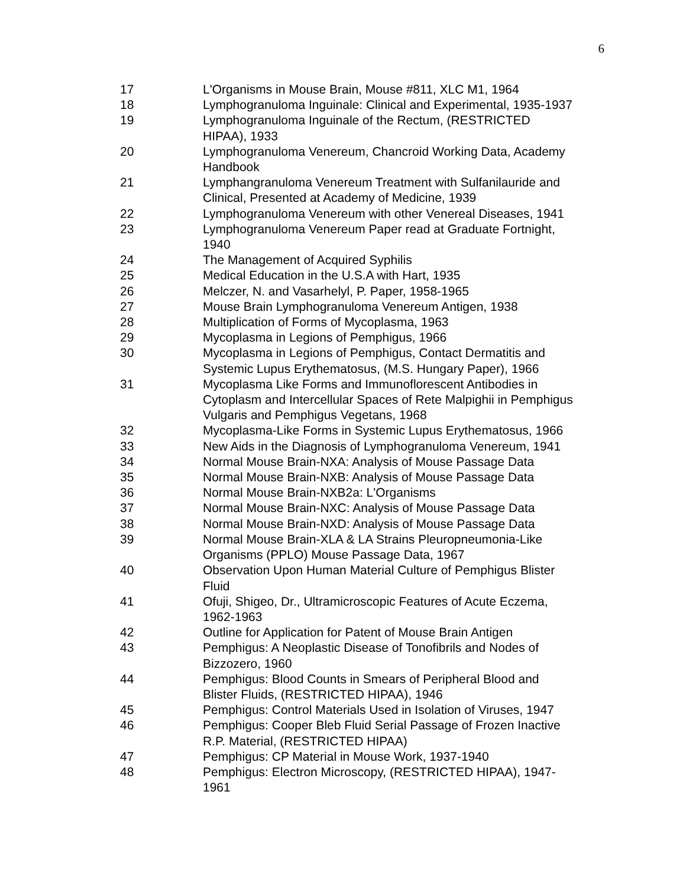6
17 L'Organisms in Mouse Brain, Mouse #811, XLC M1, 1964
18 Lymphogranuloma Inguinale: Clinical and Experimental, 1935-1937
19 Lymphogranuloma Inguinale of the Rectum, (RESTRICTED
HIPAA), 1933
20 Lymphogranuloma Venereum, Chancroid Working Data, Academy
Handbook
21 Lymphangranuloma Venereum Treatment with Sulfanilauride and
Clinical, Presented at Academy of Medicine, 1939
22 Lymphogranuloma Venereum with other Venereal Diseases, 1941
23 Lymphogranuloma Venereum Paper read at Graduate Fortnight,
1940
24 The Management of Acquired Syphilis
25 Medical Education in the U.S.A with Hart, 1935
26 Melczer, N. and Vasarhelyl, P. Paper, 1958-1965
27 Mouse Brain Lymphogranuloma Venereum Antigen, 1938
28 Multiplication of Forms of Mycoplasma, 1963
29 Mycoplasma in Legions of Pemphigus, 1966
30 Mycoplasma in Legions of Pemphigus, Contact Dermatitis and
Systemic Lupus Erythematosus, (M.S. Hungary Paper), 1966
31 Mycoplasma Like Forms and Immunoflorescent Antibodies in
Cytoplasm and Intercellular Spaces of Rete Malpighii in Pemphigus
Vulgaris and Pemphigus Vegetans, 1968
32 Mycoplasma-Like Forms in Systemic Lupus Erythematosus, 1966
33 New Aids in the Diagnosis of Lymphogranuloma Venereum, 1941
34 Normal Mouse Brain-NXA: Analysis of Mouse Passage Data
35 Normal Mouse Brain-NXB: Analysis of Mouse Passage Data
36 Normal Mouse Brain-NXB2a: L'Organisms
37 Normal Mouse Brain-NXC: Analysis of Mouse Passage Data
38 Normal Mouse Brain-NXD: Analysis of Mouse Passage Data
39 Normal Mouse Brain-XLA & LA Strains Pleuropneumonia-Like
Organisms (PPLO) Mouse Passage Data, 1967
40 Observation Upon Human Material Culture of Pemphigus Blister
Fluid
41 Ofuji, Shigeo, Dr., Ultramicroscopic Features of Acute Eczema,
1962-1963
42 Outline for Application for Patent of Mouse Brain Antigen
43 Pemphigus: A Neoplastic Disease of Tonofibrils and Nodes of
Bizzozero, 1960
44 Pemphigus: Blood Counts in Smears of Peripheral Blood and
Blister Fluids, (RESTRICTED HIPAA), 1946
45 Pemphigus: Control Materials Used in Isolation of Viruses, 1947
46 Pemphigus: Cooper Bleb Fluid Serial Passage of Frozen Inactive
R.P. Material, (RESTRICTED HIPAA)
47 Pemphigus: CP Material in Mouse Work, 1937-1940
48 Pemphigus: Electron Microscopy, (RESTRICTED HIPAA), 1947-
1961